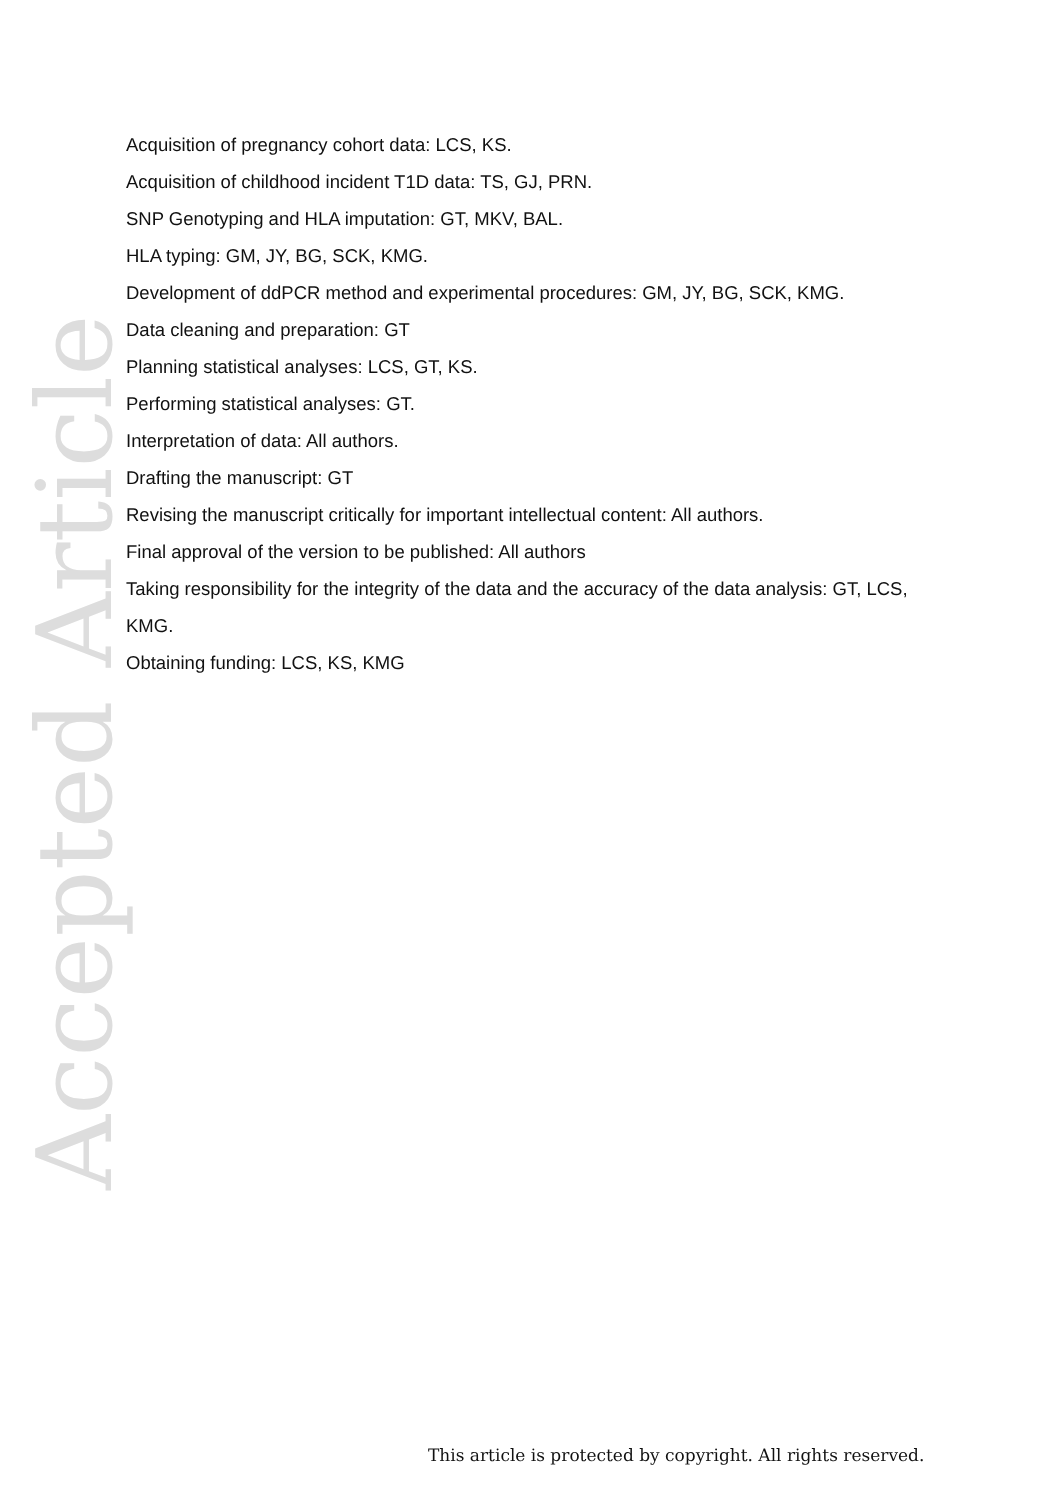Accepted Article
Acquisition of pregnancy cohort data: LCS, KS.
Acquisition of childhood incident T1D data: TS, GJ, PRN.
SNP Genotyping and HLA imputation: GT, MKV, BAL.
HLA typing: GM, JY, BG, SCK, KMG.
Development of ddPCR method and experimental procedures: GM, JY, BG, SCK, KMG.
Data cleaning and preparation: GT
Planning statistical analyses: LCS, GT, KS.
Performing statistical analyses: GT.
Interpretation of data: All authors.
Drafting the manuscript: GT
Revising the manuscript critically for important intellectual content: All authors.
Final approval of the version to be published: All authors
Taking responsibility for the integrity of the data and the accuracy of the data analysis: GT, LCS, KMG.
Obtaining funding: LCS, KS, KMG
This article is protected by copyright. All rights reserved.